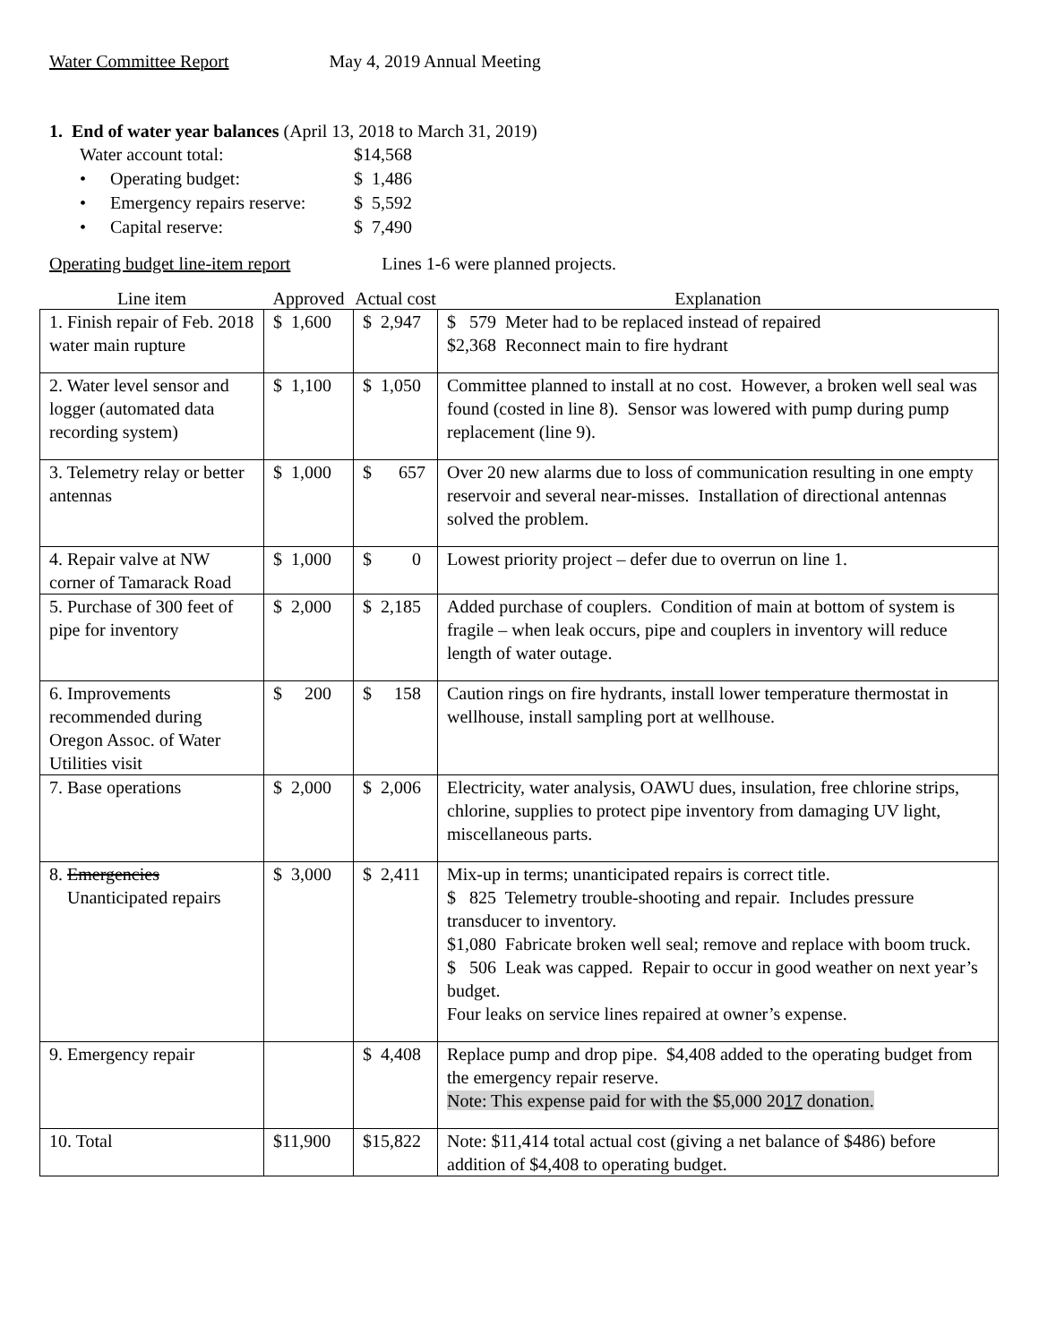Water Committee Report May 4, 2019 Annual Meeting
1. End of water year balances (April 13, 2018 to March 31, 2019)
| Water account total: | | $14,568 |
| • | Operating budget: | $ 1,486 |
| • | Emergency repairs reserve: | $ 5,592 |
| • | Capital reserve: | $ 7,490 |
Operating budget line-item report Lines 1-6 were planned projects.
| Line item | Approved | Actual cost | Explanation |
| --- | --- | --- | --- |
| 1. Finish repair of Feb. 2018 water main rupture | $ 1,600 | $ 2,947 | $ 579 Meter had to be replaced instead of repaired $2,368 Reconnect main to fire hydrant |
| 2. Water level sensor and logger (automated data recording system) | $ 1,100 | $ 1,050 | Committee planned to install at no cost. However, a broken well seal was found (costed in line 8). Sensor was lowered with pump during pump replacement (line 9). |
| 3. Telemetry relay or better antennas | $ 1,000 | $ 657 | Over 20 new alarms due to loss of communication resulting in one empty reservoir and several near-misses. Installation of directional antennas solved the problem. |
| 4. Repair valve at NW corner of Tamarack Road | $ 1,000 | $ 0 | Lowest priority project – defer due to overrun on line 1. |
| 5. Purchase of 300 feet of pipe for inventory | $ 2,000 | $ 2,185 | Added purchase of couplers. Condition of main at bottom of system is fragile – when leak occurs, pipe and couplers in inventory will reduce length of water outage. |
| 6. Improvements recommended during Oregon Assoc. of Water Utilities visit | $ 200 | $ 158 | Caution rings on fire hydrants, install lower temperature thermostat in wellhouse, install sampling port at wellhouse. |
| 7. Base operations | $ 2,000 | $ 2,006 | Electricity, water analysis, OAWU dues, insulation, free chlorine strips, chlorine, supplies to protect pipe inventory from damaging UV light, miscellaneous parts. |
| 8. Emergencies Unanticipated repairs | $ 3,000 | $ 2,411 | Mix-up in terms; unanticipated repairs is correct title. $ 825 Telemetry trouble-shooting and repair. Includes pressure transducer to inventory. $1,080 Fabricate broken well seal; remove and replace with boom truck. $ 506 Leak was capped. Repair to occur in good weather on next year’s budget. Four leaks on service lines repaired at owner’s expense. |
| 9. Emergency repair | | $ 4,408 | Replace pump and drop pipe. $4,408 added to the operating budget from the emergency repair reserve. Note: This expense paid for with the $5,000 20 17 donation. |
| 10. Total | $11,900 | $15,822 | Note: $11,414 total actual cost (giving a net balance of $486) before addition of $4,408 to operating budget. |